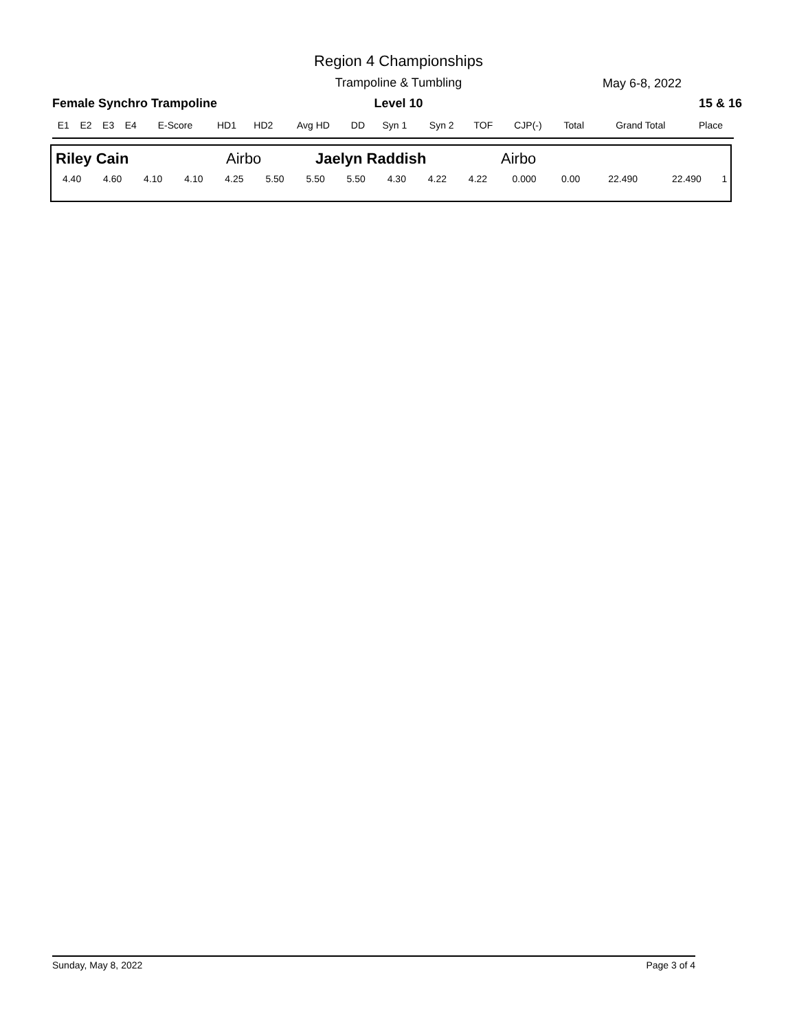Region 4 Championships
Trampoline & Tumbling May 6-8, 2022
Female Synchro Trampoline
Level 10 15 & 16
| E1 | E2 | E3 | E4 | E-Score | HD1 | HD2 | Avg HD | DD | Syn 1 | Syn 2 | TOF | CJP(-) | Total | Grand Total | Place |
| --- | --- | --- | --- | --- | --- | --- | --- | --- | --- | --- | --- | --- | --- | --- | --- |
Riley Cain Airbo Jaelyn Raddish Airbo
| 4.40 | 4.60 | 4.10 | 4.10 | 4.25 | 5.50 | 5.50 | 5.50 | 4.30 | 4.22 | 4.22 | 0.000 | 0.00 | 22.490 | 22.490 | 1 |
Sunday, May 8, 2022 Page 3 of 4